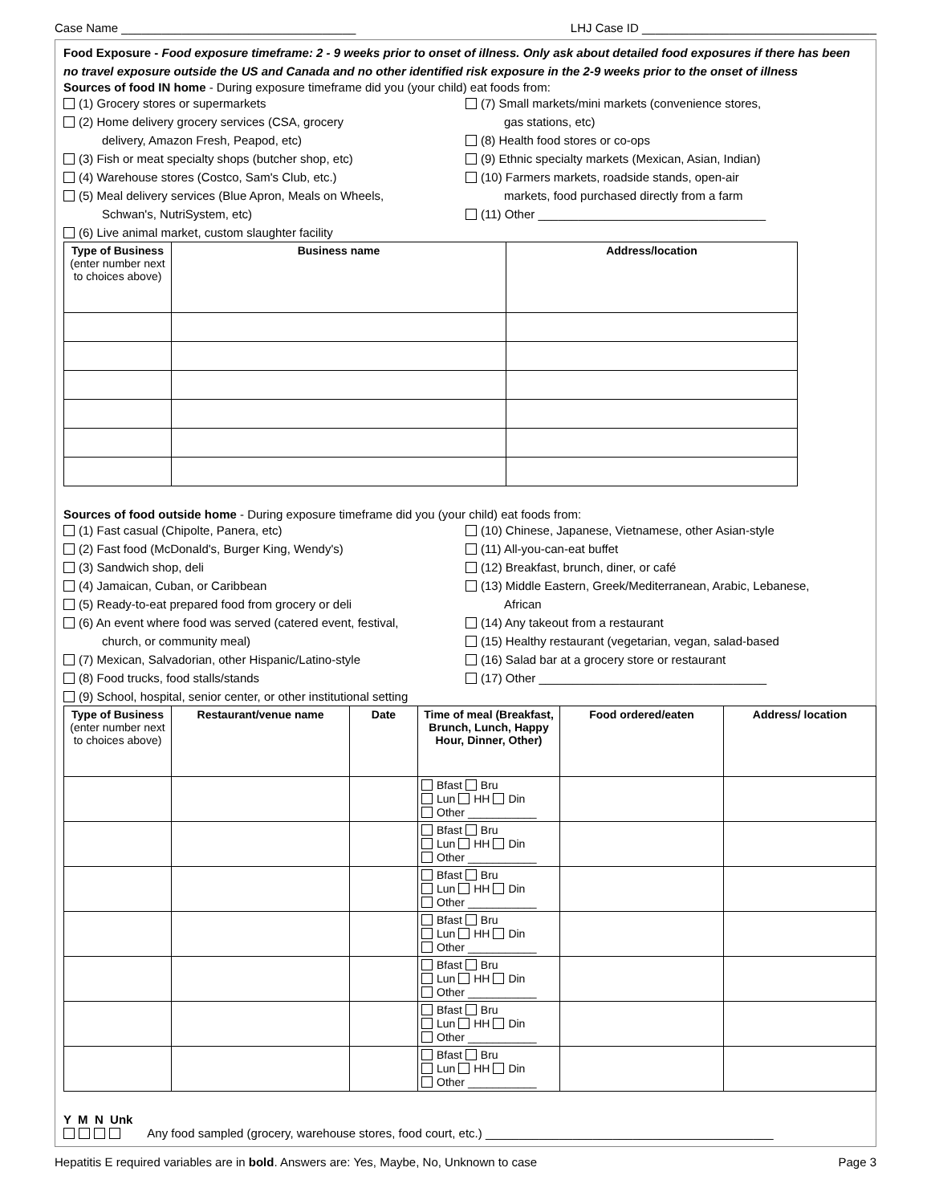Case Name ___________________________________ LHJ Case ID ___________________________________
Food Exposure - Food exposure timeframe: 2 - 9 weeks prior to onset of illness. Only ask about detailed food exposures if there has been no travel exposure outside the US and Canada and no other identified risk exposure in the 2-9 weeks prior to the onset of illness
Sources of food IN home - During exposure timeframe did you (your child) eat foods from:
(1) Grocery stores or supermarkets
(2) Home delivery grocery services (CSA, grocery
delivery, Amazon Fresh, Peapod, etc)
(3) Fish or meat specialty shops (butcher shop, etc)
(4) Warehouse stores (Costco, Sam's Club, etc.)
(5) Meal delivery services (Blue Apron, Meals on Wheels,
Schwan's, NutriSystem, etc)
(6) Live animal market, custom slaughter facility
(7) Small markets/mini markets (convenience stores,
gas stations, etc)
(8) Health food stores or co-ops
(9) Ethnic specialty markets (Mexican, Asian, Indian)
(10) Farmers markets, roadside stands, open-air
markets, food purchased directly from a farm
(11) Other __________________________________
| Type of Business (enter number next to choices above) | Business name | Address/location |
| --- | --- | --- |
Sources of food outside home - During exposure timeframe did you (your child) eat foods from:
(1) Fast casual (Chipolte, Panera, etc)
(2) Fast food (McDonald's, Burger King, Wendy's)
(3) Sandwich shop, deli
(4) Jamaican, Cuban, or Caribbean
(5) Ready-to-eat prepared food from grocery or deli
(6) An event where food was served (catered event, festival,
church, or community meal)
(7) Mexican, Salvadorian, other Hispanic/Latino-style
(8) Food trucks, food stalls/stands
(9) School, hospital, senior center, or other institutional setting
(10) Chinese, Japanese, Vietnamese, other Asian-style
(11) All-you-can-eat buffet
(12) Breakfast, brunch, diner, or café
(13) Middle Eastern, Greek/Mediterranean, Arabic, Lebanese,
African
(14) Any takeout from a restaurant
(15) Healthy restaurant (vegetarian, vegan, salad-based
(16) Salad bar at a grocery store or restaurant
(17) Other __________________________________
| Type of Business (enter number next to choices above) | Restaurant/venue name | Date | Time of meal (Breakfast, Brunch, Lunch, Happy Hour, Dinner, Other) | Food ordered/eaten | Address/ location |
| --- | --- | --- | --- | --- | --- |
| | | | Bfast Bru Lun HH Din Other ___________ | | |
| | | | Bfast Bru Lun HH Din Other ___________ | | |
| | | | Bfast Bru Lun HH Din Other ___________ | | |
| | | | Bfast Bru Lun HH Din Other ___________ | | |
| | | | Bfast Bru Lun HH Din Other ___________ | | |
| | | | Bfast Bru Lun HH Din Other ___________ | | |
| | | | Bfast Bru Lun HH Din Other ___________ | | |
Y M N Unk
Any food sampled (grocery, warehouse stores, food court, etc.) ___________________________________________
Hepatitis E required variables are in bold. Answers are: Yes, Maybe, No, Unknown to case Page 3